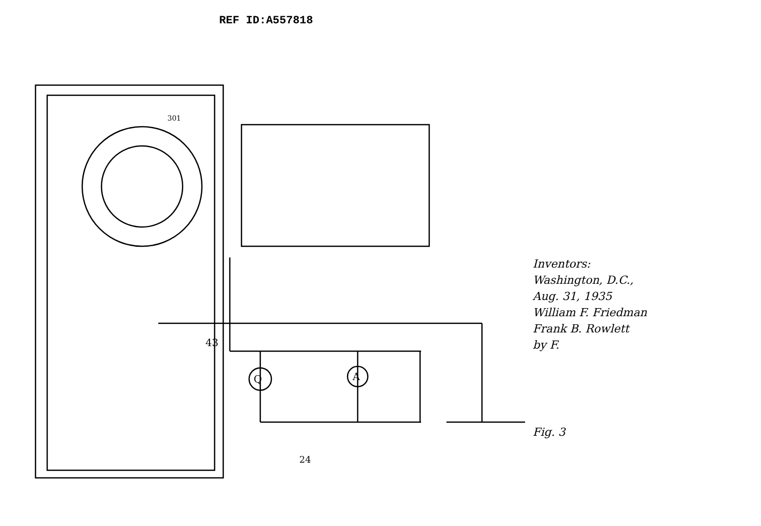REF ID:A557818
301
Q
A
43
24
Inventors:
Washington, D.C.,
Aug. 31, 1935
William F. Friedman
Frank B. Rowlett
by F.
Fig. 3